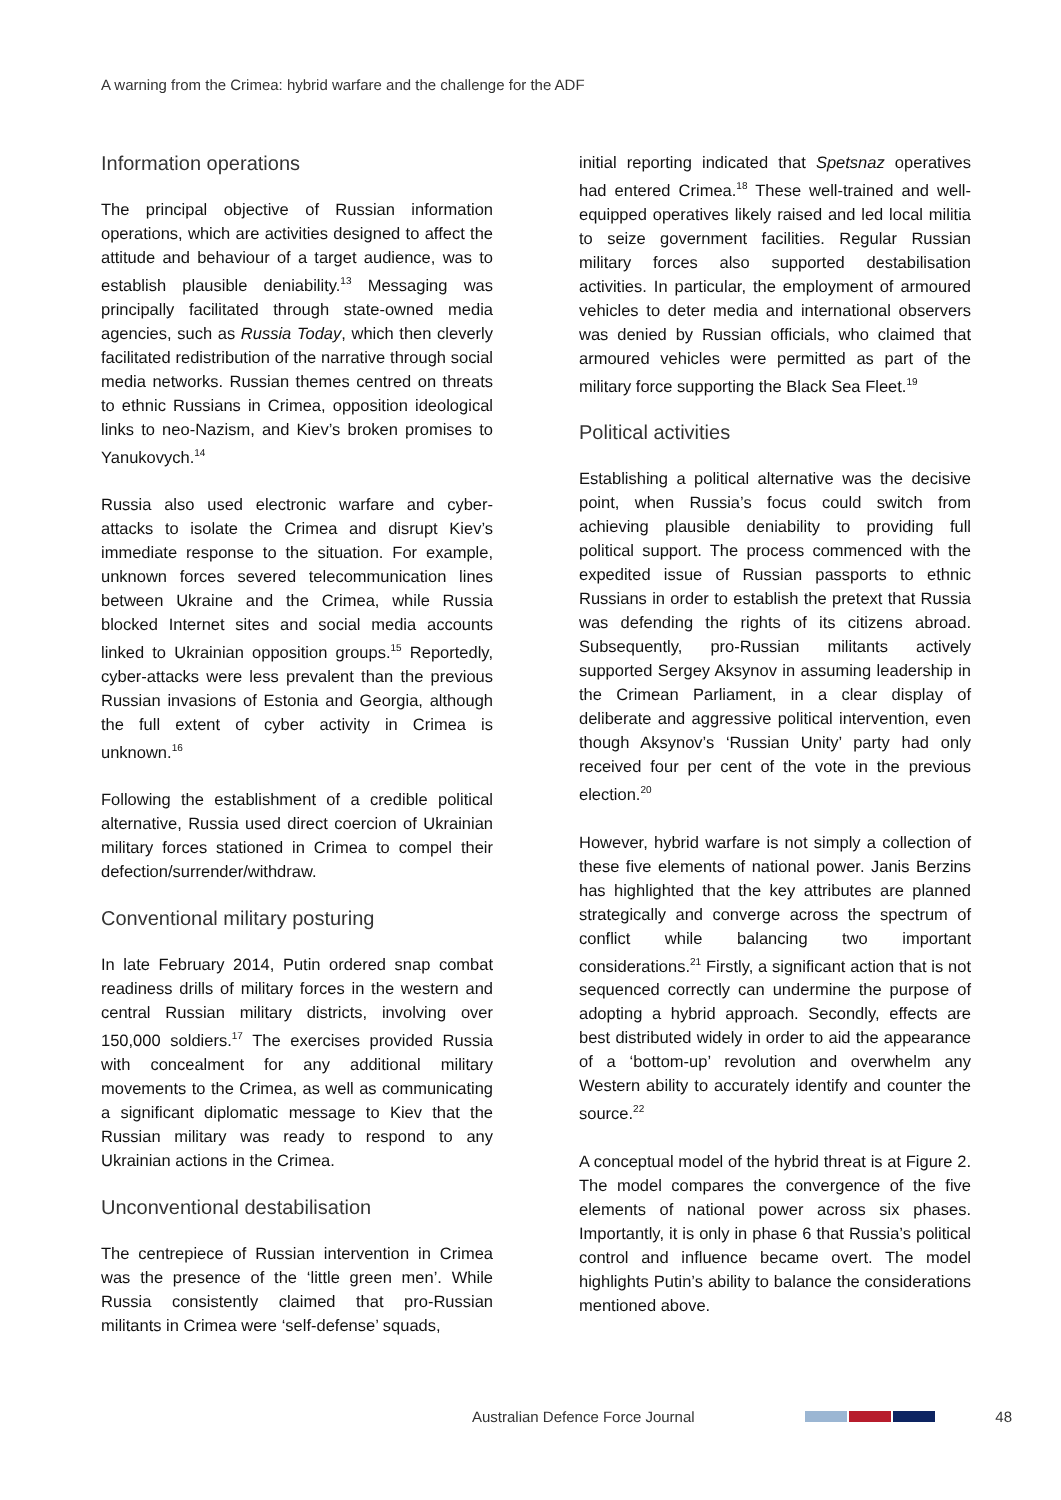A warning from the Crimea: hybrid warfare and the challenge for the ADF
Information operations
The principal objective of Russian information operations, which are activities designed to affect the attitude and behaviour of a target audience, was to establish plausible deniability.<sup>13</sup> Messaging was principally facilitated through state-owned media agencies, such as Russia Today, which then cleverly facilitated redistribution of the narrative through social media networks. Russian themes centred on threats to ethnic Russians in Crimea, opposition ideological links to neo-Nazism, and Kiev’s broken promises to Yanukovych.<sup>14</sup>
Russia also used electronic warfare and cyber-attacks to isolate the Crimea and disrupt Kiev’s immediate response to the situation. For example, unknown forces severed telecommunication lines between Ukraine and the Crimea, while Russia blocked Internet sites and social media accounts linked to Ukrainian opposition groups.<sup>15</sup> Reportedly, cyber-attacks were less prevalent than the previous Russian invasions of Estonia and Georgia, although the full extent of cyber activity in Crimea is unknown.<sup>16</sup>
Following the establishment of a credible political alternative, Russia used direct coercion of Ukrainian military forces stationed in Crimea to compel their defection/surrender/withdraw.
Conventional military posturing
In late February 2014, Putin ordered snap combat readiness drills of military forces in the western and central Russian military districts, involving over 150,000 soldiers.<sup>17</sup> The exercises provided Russia with concealment for any additional military movements to the Crimea, as well as communicating a significant diplomatic message to Kiev that the Russian military was ready to respond to any Ukrainian actions in the Crimea.
Unconventional destabilisation
The centrepiece of Russian intervention in Crimea was the presence of the ‘little green men’. While Russia consistently claimed that pro-Russian militants in Crimea were ‘self-defense’ squads,
initial reporting indicated that Spetsnaz operatives had entered Crimea.<sup>18</sup> These well-trained and well-equipped operatives likely raised and led local militia to seize government facilities. Regular Russian military forces also supported destabilisation activities. In particular, the employment of armoured vehicles to deter media and international observers was denied by Russian officials, who claimed that armoured vehicles were permitted as part of the military force supporting the Black Sea Fleet.<sup>19</sup>
Political activities
Establishing a political alternative was the decisive point, when Russia’s focus could switch from achieving plausible deniability to providing full political support. The process commenced with the expedited issue of Russian passports to ethnic Russians in order to establish the pretext that Russia was defending the rights of its citizens abroad. Subsequently, pro-Russian militants actively supported Sergey Aksynov in assuming leadership in the Crimean Parliament, in a clear display of deliberate and aggressive political intervention, even though Aksynov’s ‘Russian Unity’ party had only received four per cent of the vote in the previous election.<sup>20</sup>
However, hybrid warfare is not simply a collection of these five elements of national power. Janis Berzins has highlighted that the key attributes are planned strategically and converge across the spectrum of conflict while balancing two important considerations.<sup>21</sup> Firstly, a significant action that is not sequenced correctly can undermine the purpose of adopting a hybrid approach. Secondly, effects are best distributed widely in order to aid the appearance of a ‘bottom-up’ revolution and overwhelm any Western ability to accurately identify and counter the source.<sup>22</sup>
A conceptual model of the hybrid threat is at Figure 2. The model compares the convergence of the five elements of national power across six phases. Importantly, it is only in phase 6 that Russia’s political control and influence became overt. The model highlights Putin’s ability to balance the considerations mentioned above.
Australian Defence Force Journal 48